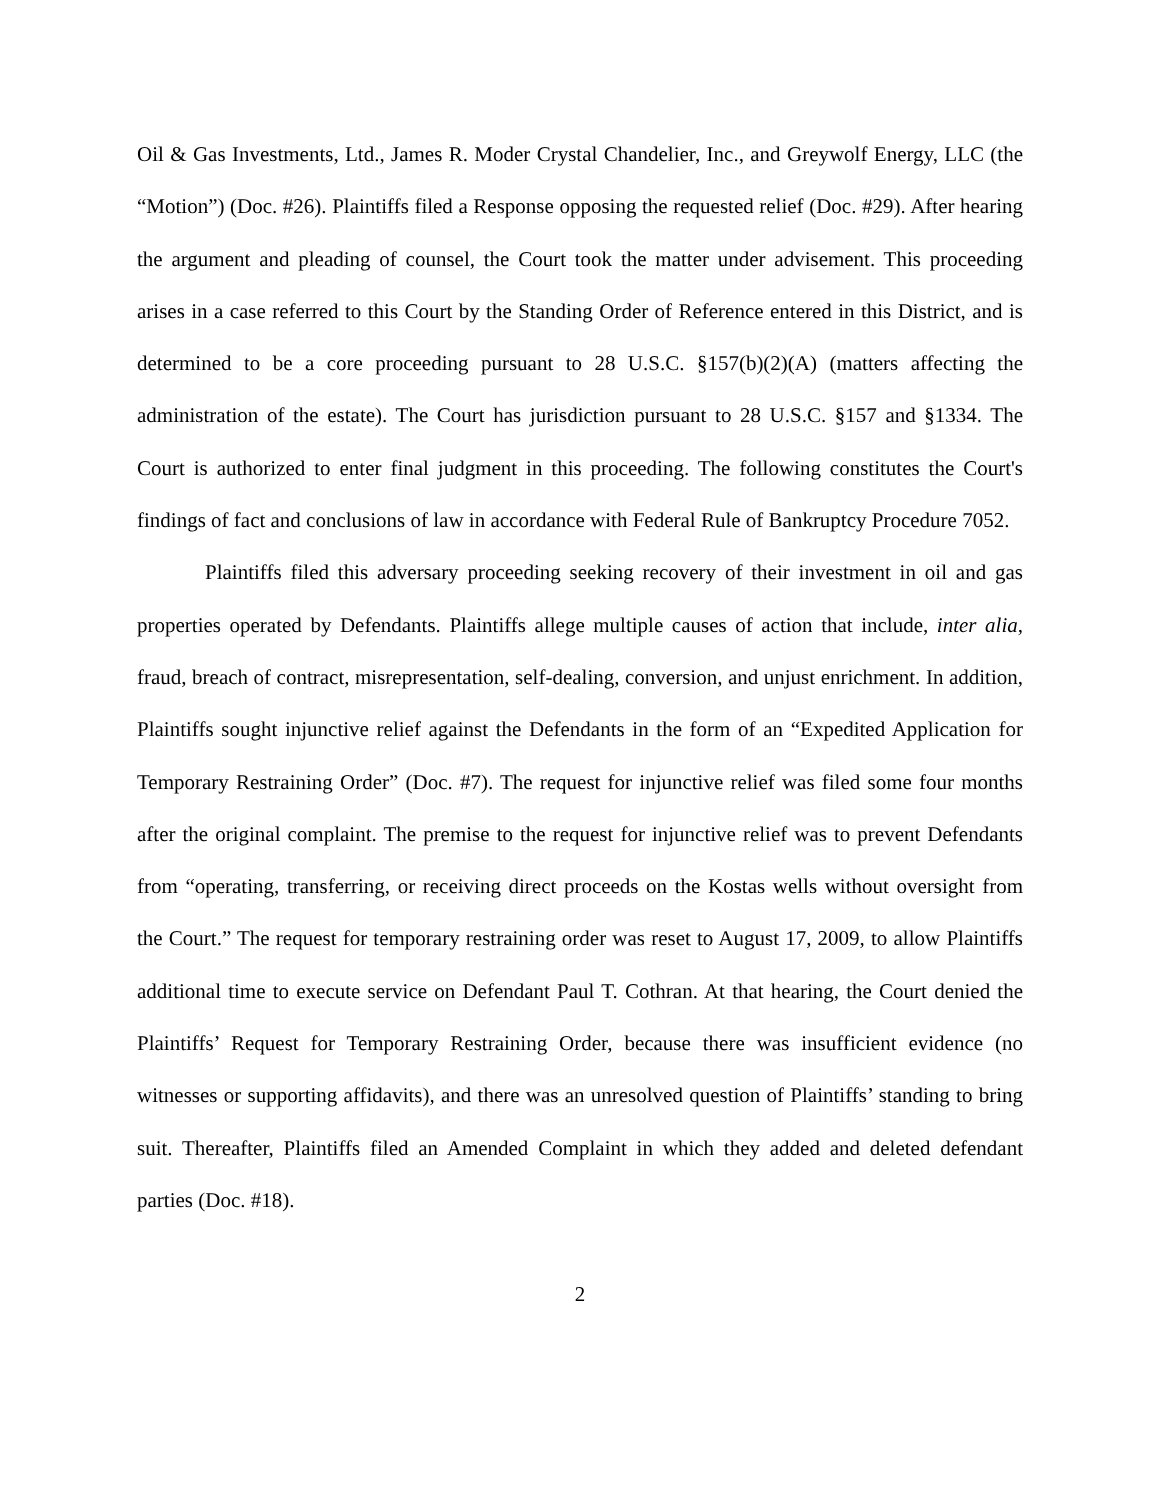Oil & Gas Investments, Ltd., James R. Moder Crystal Chandelier, Inc., and Greywolf Energy, LLC (the “Motion”) (Doc. #26). Plaintiffs filed a Response opposing the requested relief (Doc. #29). After hearing the argument and pleading of counsel, the Court took the matter under advisement. This proceeding arises in a case referred to this Court by the Standing Order of Reference entered in this District, and is determined to be a core proceeding pursuant to 28 U.S.C. §157(b)(2)(A) (matters affecting the administration of the estate). The Court has jurisdiction pursuant to 28 U.S.C. §157 and §1334. The Court is authorized to enter final judgment in this proceeding. The following constitutes the Court's findings of fact and conclusions of law in accordance with Federal Rule of Bankruptcy Procedure 7052.
Plaintiffs filed this adversary proceeding seeking recovery of their investment in oil and gas properties operated by Defendants. Plaintiffs allege multiple causes of action that include, inter alia, fraud, breach of contract, misrepresentation, self-dealing, conversion, and unjust enrichment. In addition, Plaintiffs sought injunctive relief against the Defendants in the form of an “Expedited Application for Temporary Restraining Order” (Doc. #7). The request for injunctive relief was filed some four months after the original complaint. The premise to the request for injunctive relief was to prevent Defendants from “operating, transferring, or receiving direct proceeds on the Kostas wells without oversight from the Court.” The request for temporary restraining order was reset to August 17, 2009, to allow Plaintiffs additional time to execute service on Defendant Paul T. Cothran. At that hearing, the Court denied the Plaintiffs’ Request for Temporary Restraining Order, because there was insufficient evidence (no witnesses or supporting affidavits), and there was an unresolved question of Plaintiffs’ standing to bring suit. Thereafter, Plaintiffs filed an Amended Complaint in which they added and deleted defendant parties (Doc. #18).
2